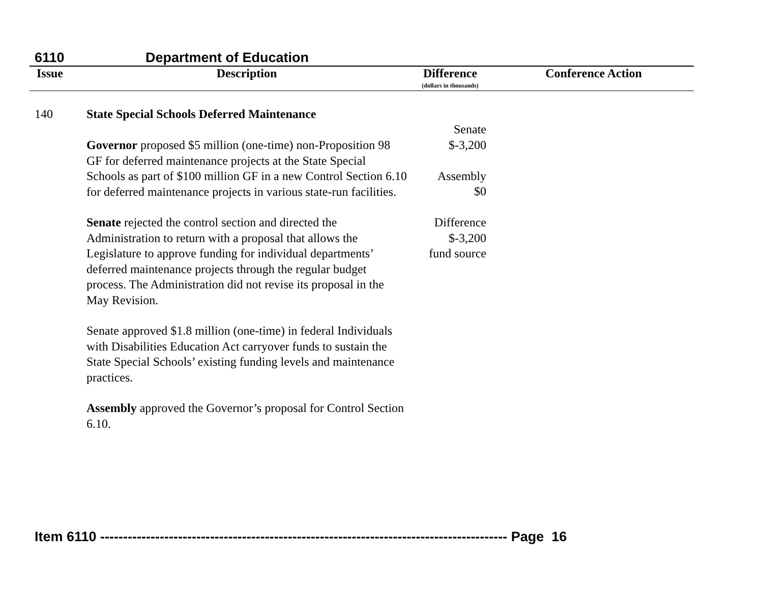6110 Department of Education
| Issue | Description | Difference (dollars in thousands) | Conference Action |
| --- | --- | --- | --- |
| 140 | State Special Schools Deferred Maintenance Governor proposed $5 million (one-time) non-Proposition 98 GF for deferred maintenance projects at the State Special Schools as part of $100 million GF in a new Control Section 6.10 for deferred maintenance projects in various state-run facilities. Senate rejected the control section and directed the Administration to return with a proposal that allows the Legislature to approve funding for individual departments’ deferred maintenance projects through the regular budget process. The Administration did not revise its proposal in the May Revision. Senate approved $1.8 million (one-time) in federal Individuals with Disabilities Education Act carryover funds to sustain the State Special Schools’ existing funding levels and maintenance practices. Assembly approved the Governor’s proposal for Control Section 6.10. | Senate $-3,200 Assembly $0 Difference $-3,200 fund source | |
Item 6110 ----------------------------------------------------------------------------------------- Page 16